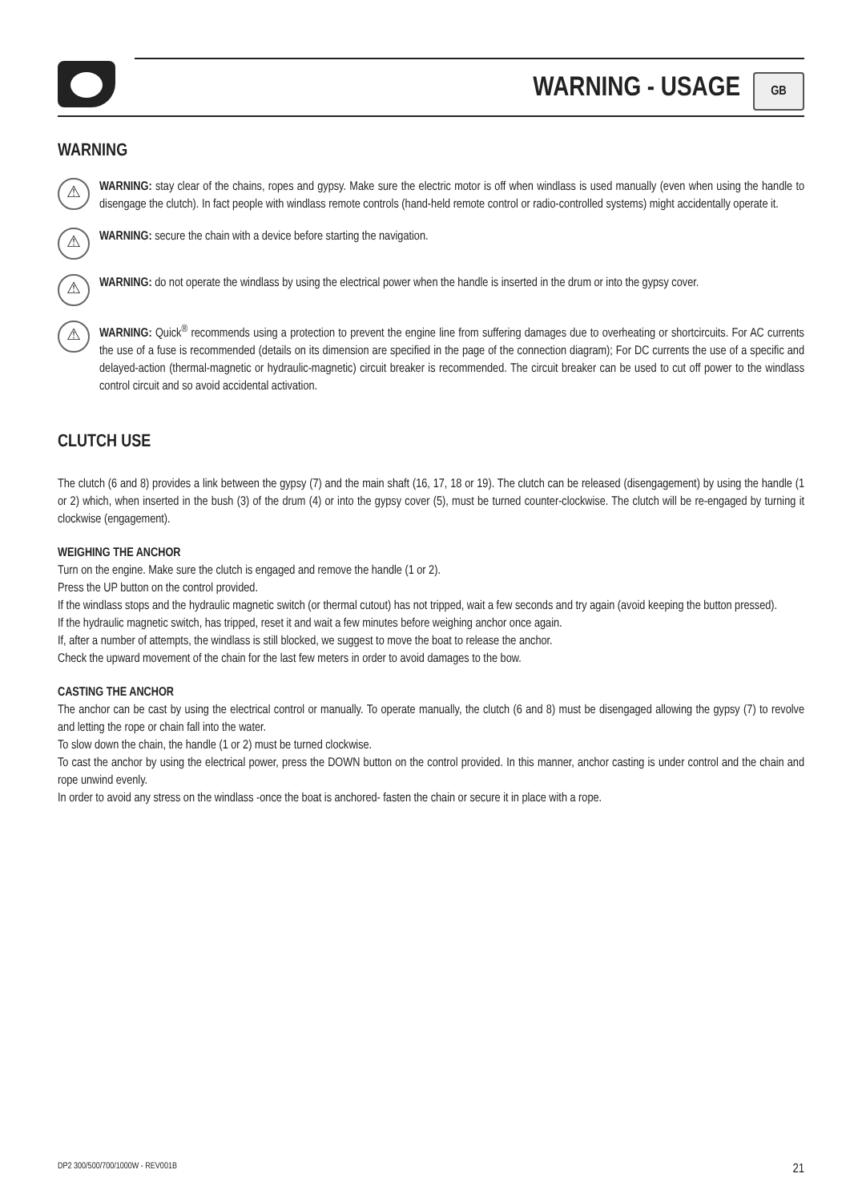WARNING - USAGE GB
WARNING
⚠
WARNING: stay clear of the chains, ropes and gypsy. Make sure the electric motor is off when windlass is used manually (even when using the handle to disengage the clutch). In fact people with windlass remote controls (hand-held remote control or radio-controlled systems) might accidentally operate it.
⚠
WARNING: secure the chain with a device before starting the navigation.
⚠
WARNING: do not operate the windlass by using the electrical power when the handle is inserted in the drum or into the gypsy cover.
⚠
WARNING: Quick<sup>®</sup> recommends using a protection to prevent the engine line from suffering damages due to overheating or shortcircuits. For AC currents the use of a fuse is recommended (details on its dimension are specified in the page of the connection diagram); For DC currents the use of a specific and delayed-action (thermal-magnetic or hydraulic-magnetic) circuit breaker is recommended. The circuit breaker can be used to cut off power to the windlass control circuit and so avoid accidental activation.
CLUTCH USE
The clutch (6 and 8) provides a link between the gypsy (7) and the main shaft (16, 17, 18 or 19). The clutch can be released (disengagement) by using the handle (1 or 2) which, when inserted in the bush (3) of the drum (4) or into the gypsy cover (5), must be turned counter-clockwise. The clutch will be re-engaged by turning it clockwise (engagement).
WEIGHING THE ANCHOR
Turn on the engine. Make sure the clutch is engaged and remove the handle (1 or 2).
Press the UP button on the control provided.
If the windlass stops and the hydraulic magnetic switch (or thermal cutout) has not tripped, wait a few seconds and try again (avoid keeping the button pressed).
If the hydraulic magnetic switch, has tripped, reset it and wait a few minutes before weighing anchor once again.
If, after a number of attempts, the windlass is still blocked, we suggest to move the boat to release the anchor.
Check the upward movement of the chain for the last few meters in order to avoid damages to the bow.
CASTING THE ANCHOR
The anchor can be cast by using the electrical control or manually. To operate manually, the clutch (6 and 8) must be disengaged allowing the gypsy (7) to revolve and letting the rope or chain fall into the water.
To slow down the chain, the handle (1 or 2) must be turned clockwise.
To cast the anchor by using the electrical power, press the DOWN button on the control provided. In this manner, anchor casting is under control and the chain and rope unwind evenly.
In order to avoid any stress on the windlass -once the boat is anchored- fasten the chain or secure it in place with a rope.
DP2 300/500/700/1000W - REV001B 21